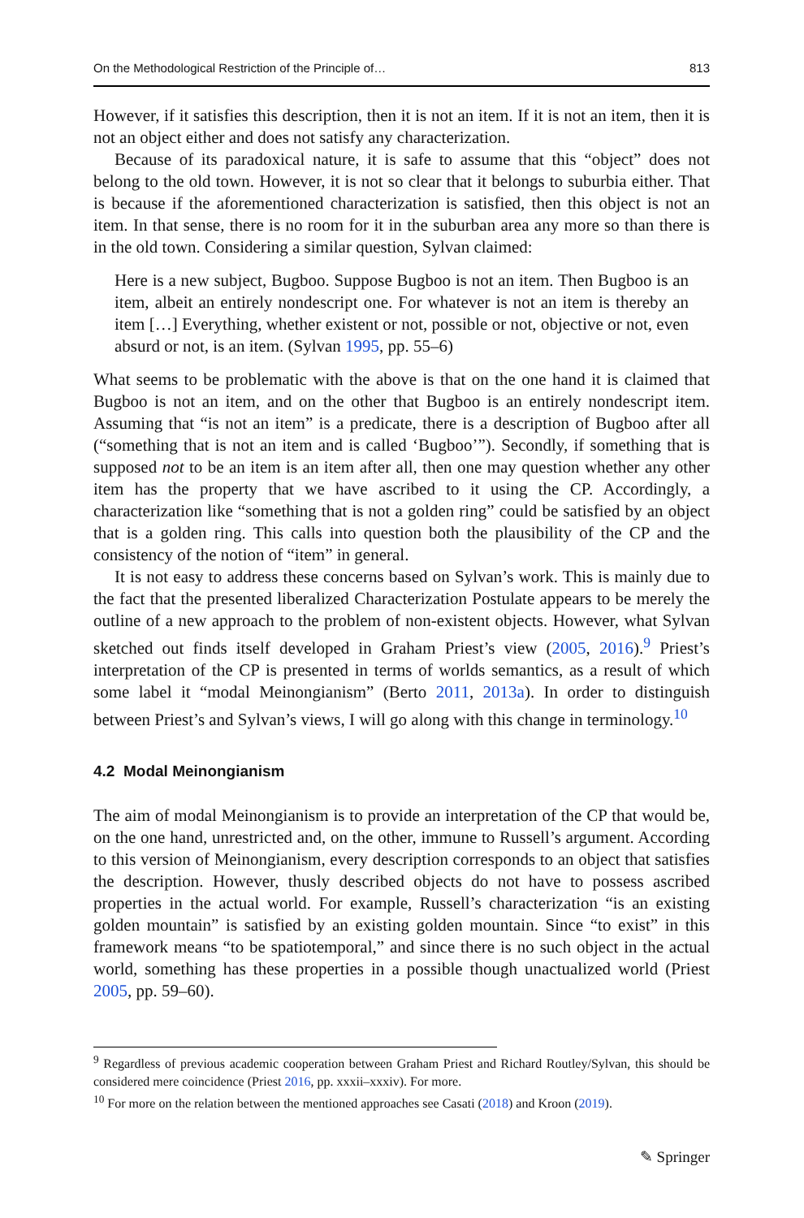On the Methodological Restriction of the Principle of… 813
However, if it satisfies this description, then it is not an item. If it is not an item, then it is not an object either and does not satisfy any characterization.
Because of its paradoxical nature, it is safe to assume that this “object” does not belong to the old town. However, it is not so clear that it belongs to suburbia either. That is because if the aforementioned characterization is satisfied, then this object is not an item. In that sense, there is no room for it in the suburban area any more so than there is in the old town. Considering a similar question, Sylvan claimed:
Here is a new subject, Bugboo. Suppose Bugboo is not an item. Then Bugboo is an item, albeit an entirely nondescript one. For whatever is not an item is thereby an item […] Everything, whether existent or not, possible or not, objective or not, even absurd or not, is an item. (Sylvan 1995, pp. 55–6)
What seems to be problematic with the above is that on the one hand it is claimed that Bugboo is not an item, and on the other that Bugboo is an entirely nondescript item. Assuming that “is not an item” is a predicate, there is a description of Bugboo after all (“something that is not an item and is called ‘Bugboo’”). Secondly, if something that is supposed not to be an item is an item after all, then one may question whether any other item has the property that we have ascribed to it using the CP. Accordingly, a characterization like “something that is not a golden ring” could be satisfied by an object that is a golden ring. This calls into question both the plausibility of the CP and the consistency of the notion of “item” in general.
It is not easy to address these concerns based on Sylvan’s work. This is mainly due to the fact that the presented liberalized Characterization Postulate appears to be merely the outline of a new approach to the problem of non-existent objects. However, what Sylvan sketched out finds itself developed in Graham Priest’s view (2005, 2016).<sup>9</sup> Priest’s interpretation of the CP is presented in terms of worlds semantics, as a result of which some label it “modal Meinongianism” (Berto 2011, 2013a). In order to distinguish between Priest’s and Sylvan’s views, I will go along with this change in terminology.<sup>10</sup>
4.2 Modal Meinongianism
The aim of modal Meinongianism is to provide an interpretation of the CP that would be, on the one hand, unrestricted and, on the other, immune to Russell’s argument. According to this version of Meinongianism, every description corresponds to an object that satisfies the description. However, thusly described objects do not have to possess ascribed properties in the actual world. For example, Russell’s characterization “is an existing golden mountain” is satisfied by an existing golden mountain. Since “to exist” in this framework means “to be spatiotemporal,” and since there is no such object in the actual world, something has these properties in a possible though unactualized world (Priest 2005, pp. 59–60).
<sup>9</sup> Regardless of previous academic cooperation between Graham Priest and Richard Routley/Sylvan, this should be considered mere coincidence (Priest 2016, pp. xxxii–xxxiv). For more.
<sup>10</sup> For more on the relation between the mentioned approaches see Casati (2018) and Kroon (2019).
✎ Springer